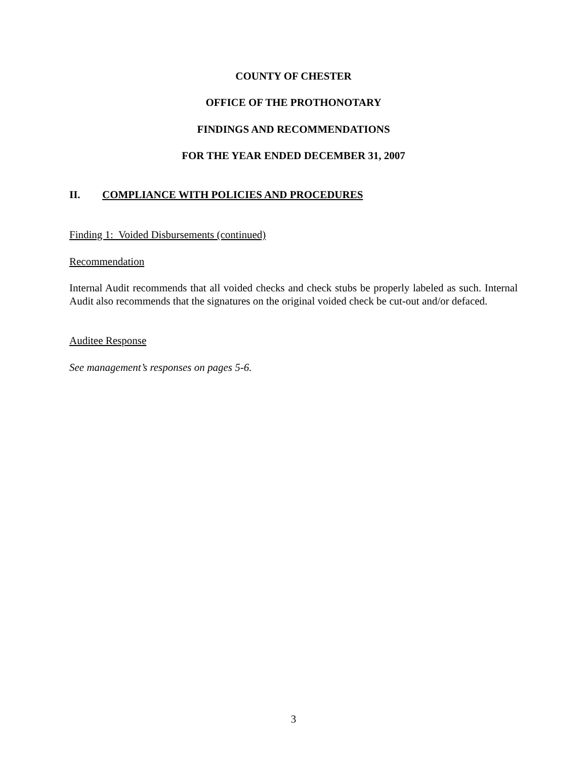COUNTY OF CHESTER
OFFICE OF THE PROTHONOTARY
FINDINGS AND RECOMMENDATIONS
FOR THE YEAR ENDED DECEMBER 31, 2007
II. COMPLIANCE WITH POLICIES AND PROCEDURES
Finding 1: Voided Disbursements (continued)
Recommendation
Internal Audit recommends that all voided checks and check stubs be properly labeled as such. Internal Audit also recommends that the signatures on the original voided check be cut-out and/or defaced.
Auditee Response
See management’s responses on pages 5-6.
3